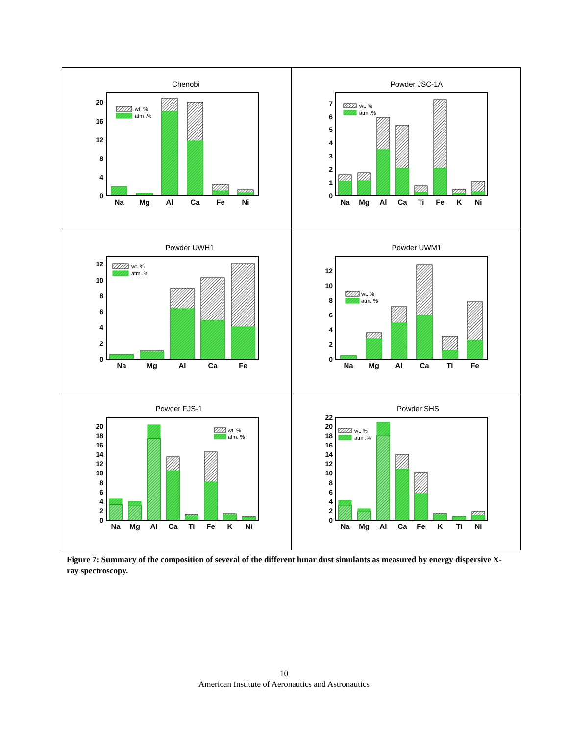| Chenobi 0 4 8 12 16 20 wt. % atm .% Na Mg Al Ca Fe Ni | Powder JSC-1A 0 1 2 3 4 5 6 7 wt. % atm .% Na Mg Al Ca Ti Fe K Ni |
| Powder UWH1 0 2 4 6 8 10 12 wt. % atm .% Na Mg Al Ca Fe | Powder UWM1 0 2 4 6 8 10 12 wt. % atm. % Na Mg Al Ca Ti Fe |
| Powder FJS-1 0 2 4 6 8 10 12 14 16 18 20 wt. % atm. % Na Mg Al Ca Ti Fe K Ni | Powder SHS 0 2 4 6 8 10 12 14 16 18 20 22 wt. % atm .% Na Mg Al Ca Fe K Ti Ni |
Figure 7: Summary of the composition of several of the different lunar dust simulants as measured by energy dispersive X-ray spectroscopy.
10
American Institute of Aeronautics and Astronautics